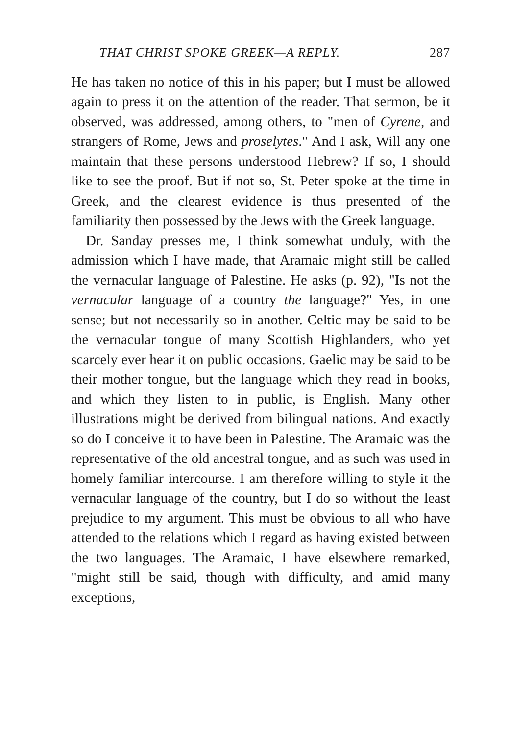THAT CHRIST SPOKE GREEK—A REPLY. 287
He has taken no notice of this in his paper; but I must be allowed again to press it on the attention of the reader. That sermon, be it observed, was addressed, among others, to "men of Cyrene, and strangers of Rome, Jews and proselytes." And I ask, Will any one maintain that these persons understood Hebrew? If so, I should like to see the proof. But if not so, St. Peter spoke at the time in Greek, and the clearest evidence is thus presented of the familiarity then possessed by the Jews with the Greek language.
Dr. Sanday presses me, I think somewhat unduly, with the admission which I have made, that Aramaic might still be called the vernacular language of Palestine. He asks (p. 92), "Is not the vernacular language of a country the language?" Yes, in one sense; but not necessarily so in another. Celtic may be said to be the vernacular tongue of many Scottish Highlanders, who yet scarcely ever hear it on public occasions. Gaelic may be said to be their mother tongue, but the language which they read in books, and which they listen to in public, is English. Many other illustrations might be derived from bilingual nations. And exactly so do I conceive it to have been in Palestine. The Aramaic was the representative of the old ancestral tongue, and as such was used in homely familiar intercourse. I am therefore willing to style it the vernacular language of the country, but I do so without the least prejudice to my argument. This must be obvious to all who have attended to the relations which I regard as having existed between the two languages. The Aramaic, I have elsewhere remarked, "might still be said, though with difficulty, and amid many exceptions,